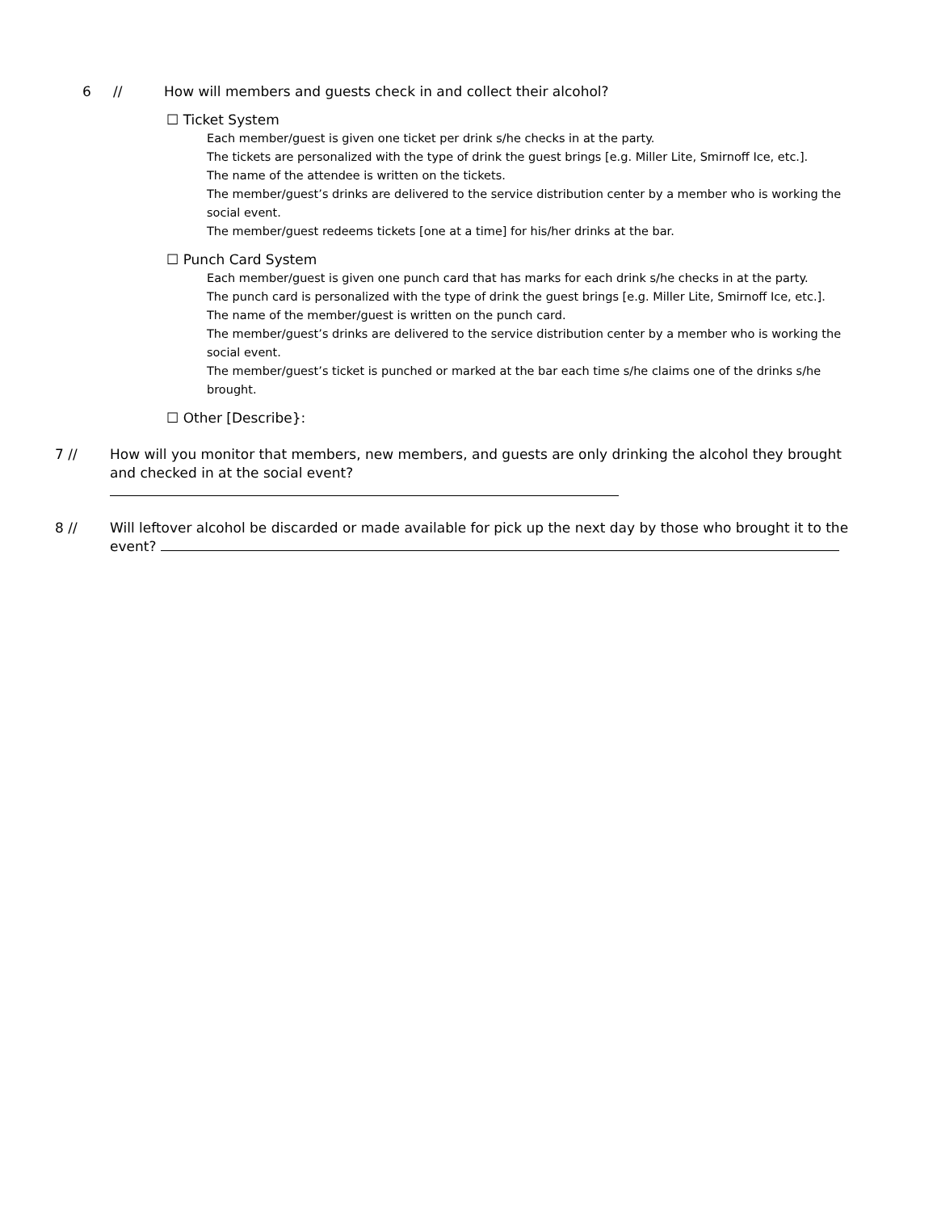6 // How will members and guests check in and collect their alcohol?
☐ Ticket System
Each member/guest is given one ticket per drink s/he checks in at the party.
The tickets are personalized with the type of drink the guest brings [e.g. Miller Lite, Smirnoff Ice, etc.].
The name of the attendee is written on the tickets.
The member/guest’s drinks are delivered to the service distribution center by a member who is working the social event.
The member/guest redeems tickets [one at a time] for his/her drinks at the bar.
☐ Punch Card System
Each member/guest is given one punch card that has marks for each drink s/he checks in at the party.
The punch card is personalized with the type of drink the guest brings [e.g. Miller Lite, Smirnoff Ice, etc.].
The name of the member/guest is written on the punch card.
The member/guest’s drinks are delivered to the service distribution center by a member who is working the social event.
The member/guest’s ticket is punched or marked at the bar each time s/he claims one of the drinks s/he brought.
☐ Other [Describe}:
7 // How will you monitor that members, new members, and guests are only drinking the alcohol they brought and checked in at the social event?
8 // Will leftover alcohol be discarded or made available for pick up the next day by those who brought it to the event?